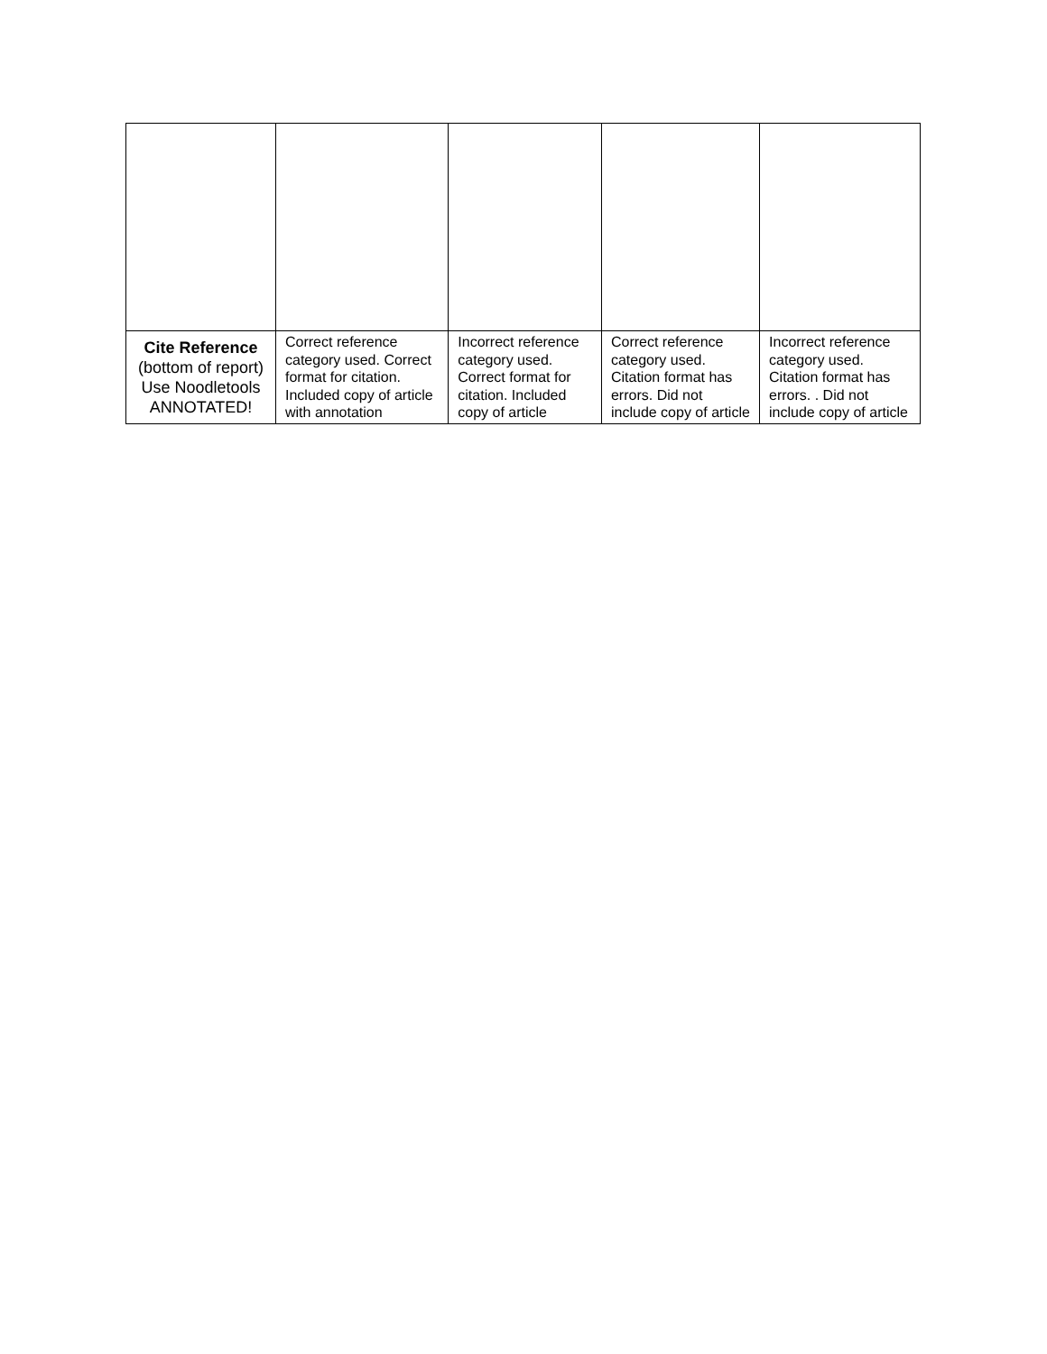| Cite Reference (bottom of report) Use Noodletools ANNOTATED! | Correct reference category used. Correct format for citation. Included copy of article with annotation | Incorrect reference category used. Correct format for citation. Included copy of article | Correct reference category used. Citation format has errors. Did not include copy of article | Incorrect reference category used. Citation format has errors. . Did not include copy of article |